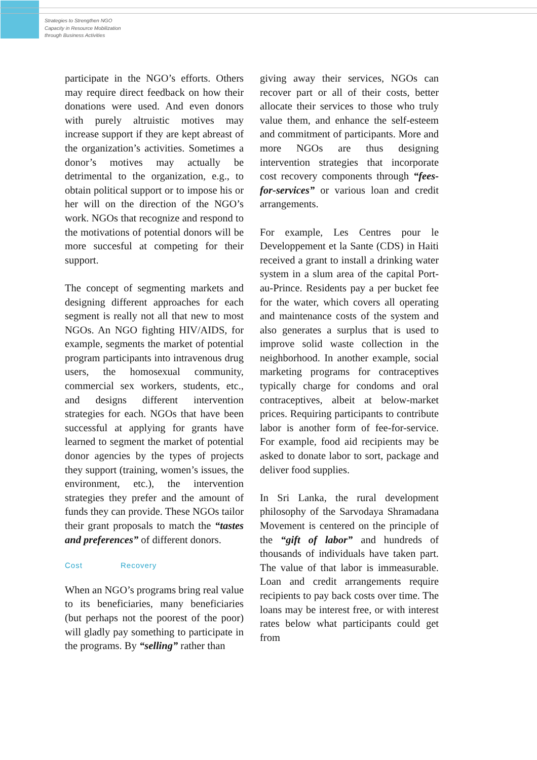Strategies to Strengthen NGO
Capacity in Resource Mobilization
through Business Activities
participate in the NGO’s efforts. Others may require direct feedback on how their donations were used. And even donors with purely altruistic motives may increase support if they are kept abreast of the organization’s activities. Sometimes a donor’s motives may actually be detrimental to the organization, e.g., to obtain political support or to impose his or her will on the direction of the NGO’s work. NGOs that recognize and respond to the motivations of potential donors will be more succesful at competing for their support.
The concept of segmenting markets and designing different approaches for each segment is really not all that new to most NGOs. An NGO fighting HIV/AIDS, for example, segments the market of potential program participants into intravenous drug users, the homosexual community, commercial sex workers, students, etc., and designs different intervention strategies for each. NGOs that have been successful at applying for grants have learned to segment the market of potential donor agencies by the types of projects they support (training, women’s issues, the environment, etc.), the intervention strategies they prefer and the amount of funds they can provide. These NGOs tailor their grant proposals to match the “tastes and preferences” of different donors.
Cost Recovery
When an NGO’s programs bring real value to its beneficiaries, many beneficiaries (but perhaps not the poorest of the poor) will gladly pay something to participate in the programs. By “selling” rather than
giving away their services, NGOs can recover part or all of their costs, better allocate their services to those who truly value them, and enhance the self-esteem and commitment of participants. More and more NGOs are thus designing intervention strategies that incorporate cost recovery components through “fees-for-services” or various loan and credit arrangements.
For example, Les Centres pour le Developpement et la Sante (CDS) in Haiti received a grant to install a drinking water system in a slum area of the capital Port-au-Prince. Residents pay a per bucket fee for the water, which covers all operating and maintenance costs of the system and also generates a surplus that is used to improve solid waste collection in the neighborhood. In another example, social marketing programs for contraceptives typically charge for condoms and oral contraceptives, albeit at below-market prices. Requiring participants to contribute labor is another form of fee-for-service. For example, food aid recipients may be asked to donate labor to sort, package and deliver food supplies.
In Sri Lanka, the rural development philosophy of the Sarvodaya Shramadana Movement is centered on the principle of the “gift of labor” and hundreds of thousands of individuals have taken part. The value of that labor is immeasurable. Loan and credit arrangements require recipients to pay back costs over time. The loans may be interest free, or with interest rates below what participants could get from